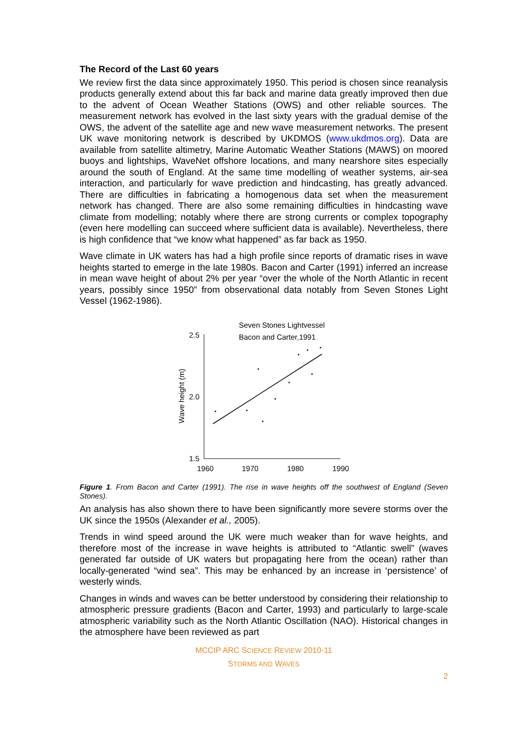The Record of the Last 60 years
We review first the data since approximately 1950. This period is chosen since reanalysis products generally extend about this far back and marine data greatly improved then due to the advent of Ocean Weather Stations (OWS) and other reliable sources. The measurement network has evolved in the last sixty years with the gradual demise of the OWS, the advent of the satellite age and new wave measurement networks. The present UK wave monitoring network is described by UKDMOS (www.ukdmos.org). Data are available from satellite altimetry, Marine Automatic Weather Stations (MAWS) on moored buoys and lightships, WaveNet offshore locations, and many nearshore sites especially around the south of England. At the same time modelling of weather systems, air-sea interaction, and particularly for wave prediction and hindcasting, has greatly advanced. There are difficulties in fabricating a homogenous data set when the measurement network has changed. There are also some remaining difficulties in hindcasting wave climate from modelling; notably where there are strong currents or complex topography (even here modelling can succeed where sufficient data is available). Nevertheless, there is high confidence that “we know what happened” as far back as 1950.
Wave climate in UK waters has had a high profile since reports of dramatic rises in wave heights started to emerge in the late 1980s. Bacon and Carter (1991) inferred an increase in mean wave height of about 2% per year “over the whole of the North Atlantic in recent years, possibly since 1950” from observational data notably from Seven Stones Light Vessel (1962-1986).
Seven Stones Lightvessel
Bacon and Carter,1991
Wave height (m)
2.5
2.0
1.5
1960
1970
1980
1990
Figure 1. From Bacon and Carter (1991). The rise in wave heights off the southwest of England (Seven Stones).
An analysis has also shown there to have been significantly more severe storms over the UK since the 1950s (Alexander et al., 2005).
Trends in wind speed around the UK were much weaker than for wave heights, and therefore most of the increase in wave heights is attributed to “Atlantic swell” (waves generated far outside of UK waters but propagating here from the ocean) rather than locally-generated “wind sea”. This may be enhanced by an increase in ‘persistence’ of westerly winds.
Changes in winds and waves can be better understood by considering their relationship to atmospheric pressure gradients (Bacon and Carter, 1993) and particularly to large-scale atmospheric variability such as the North Atlantic Oscillation (NAO). Historical changes in the atmosphere have been reviewed as part
MCCIP ARC SCIENCE REVIEW 2010-11
STORMS AND WAVES
2